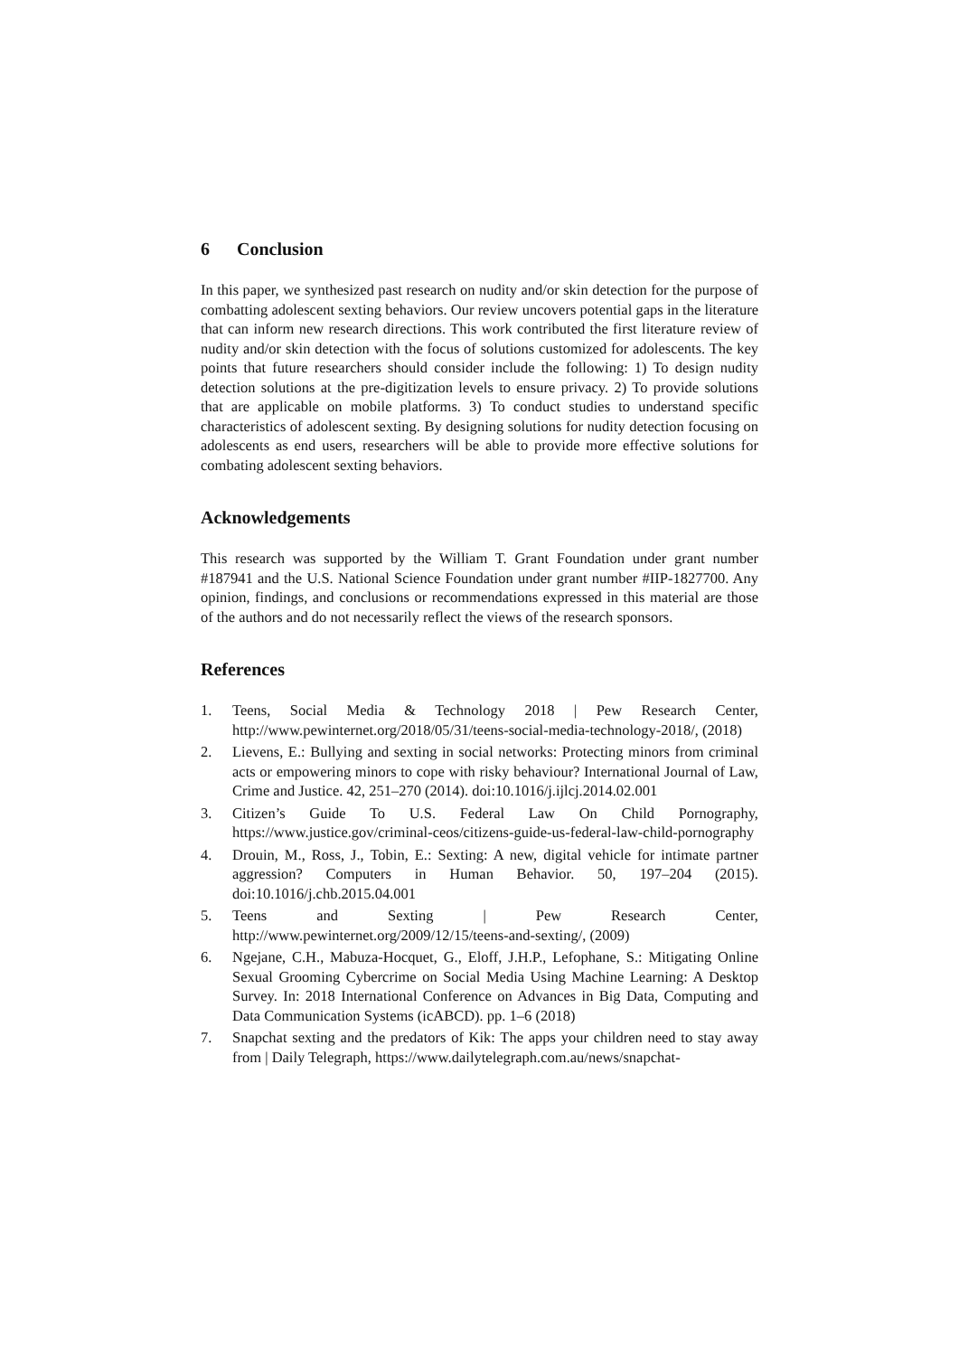6 Conclusion
In this paper, we synthesized past research on nudity and/or skin detection for the purpose of combatting adolescent sexting behaviors. Our review uncovers potential gaps in the literature that can inform new research directions. This work contributed the first literature review of nudity and/or skin detection with the focus of solutions customized for adolescents. The key points that future researchers should consider include the following: 1) To design nudity detection solutions at the pre-digitization levels to ensure privacy. 2) To provide solutions that are applicable on mobile platforms. 3) To conduct studies to understand specific characteristics of adolescent sexting. By designing solutions for nudity detection focusing on adolescents as end users, researchers will be able to provide more effective solutions for combating adolescent sexting behaviors.
Acknowledgements
This research was supported by the William T. Grant Foundation under grant number #187941 and the U.S. National Science Foundation under grant number #IIP-1827700. Any opinion, findings, and conclusions or recommendations expressed in this material are those of the authors and do not necessarily reflect the views of the research sponsors.
References
1. Teens, Social Media & Technology 2018 | Pew Research Center, http://www.pewinternet.org/2018/05/31/teens-social-media-technology-2018/, (2018)
2. Lievens, E.: Bullying and sexting in social networks: Protecting minors from criminal acts or empowering minors to cope with risky behaviour? International Journal of Law, Crime and Justice. 42, 251–270 (2014). doi:10.1016/j.ijlcj.2014.02.001
3. Citizen’s Guide To U.S. Federal Law On Child Pornography, https://www.justice.gov/criminal-ceos/citizens-guide-us-federal-law-child-pornography
4. Drouin, M., Ross, J., Tobin, E.: Sexting: A new, digital vehicle for intimate partner aggression? Computers in Human Behavior. 50, 197–204 (2015). doi:10.1016/j.chb.2015.04.001
5. Teens and Sexting | Pew Research Center, http://www.pewinternet.org/2009/12/15/teens-and-sexting/, (2009)
6. Ngejane, C.H., Mabuza-Hocquet, G., Eloff, J.H.P., Lefophane, S.: Mitigating Online Sexual Grooming Cybercrime on Social Media Using Machine Learning: A Desktop Survey. In: 2018 International Conference on Advances in Big Data, Computing and Data Communication Systems (icABCD). pp. 1–6 (2018)
7. Snapchat sexting and the predators of Kik: The apps your children need to stay away from | Daily Telegraph, https://www.dailytelegraph.com.au/news/snapchat-